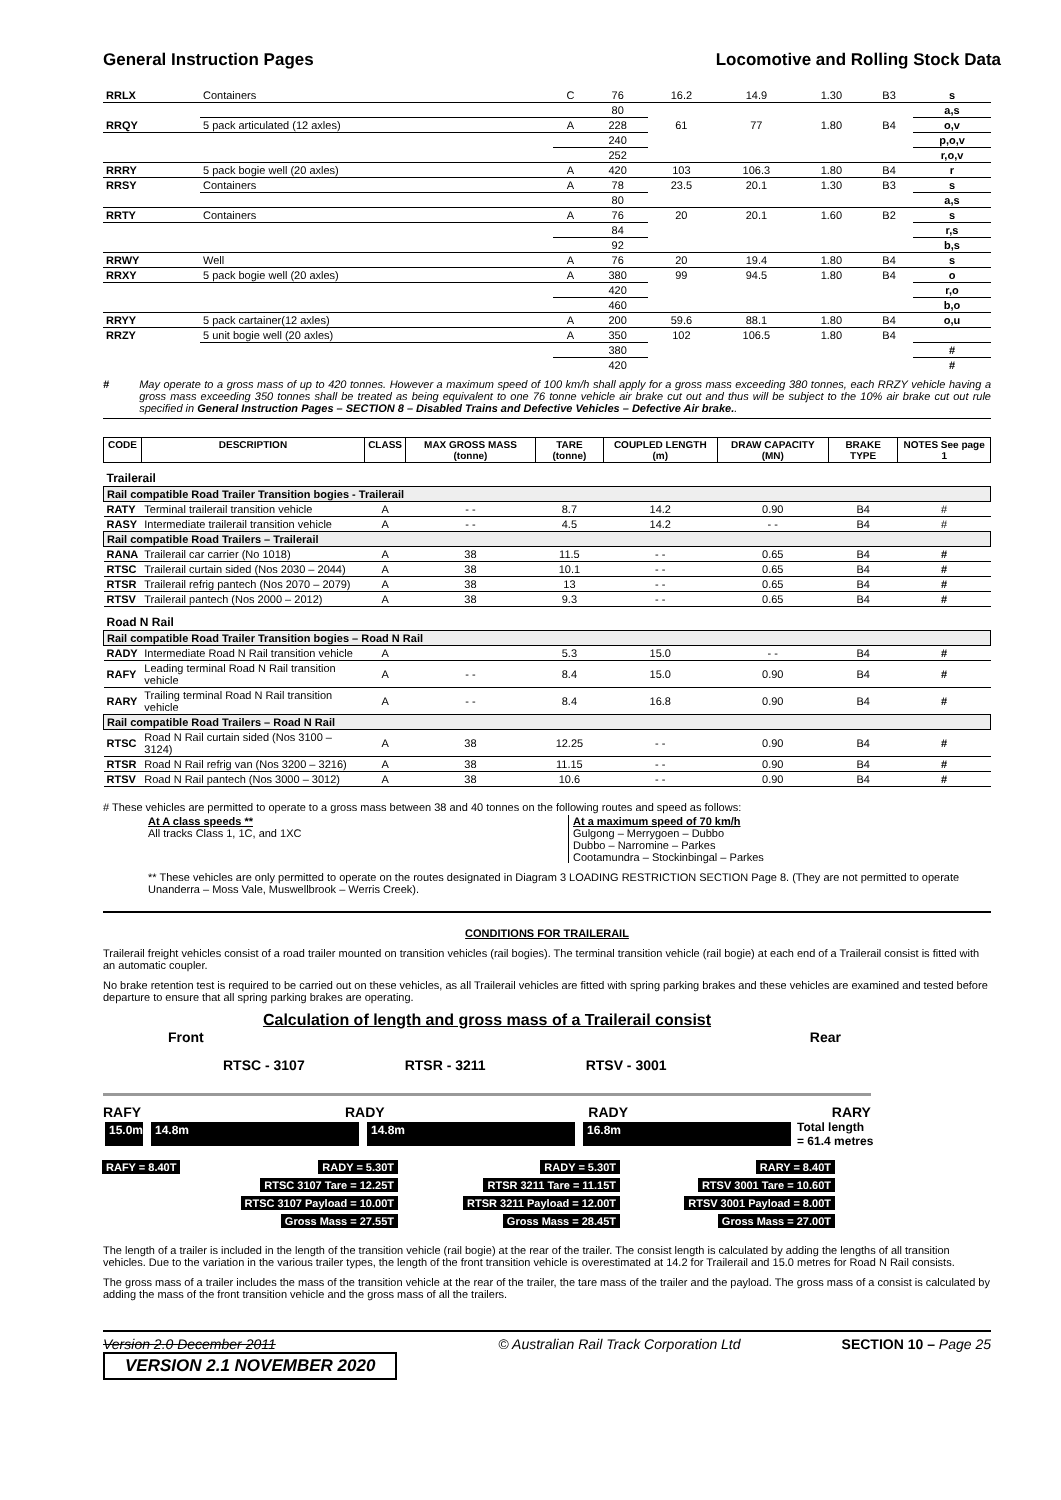General Instruction Pages Locomotive and Rolling Stock Data
| RRLX | Containers | C | 76 | 16.2 | 14.9 | 1.30 | B3 | s |
| | | | 80 | | | | | a,s |
| RRQY | 5 pack articulated (12 axles) | A | 228 | 61 | 77 | 1.80 | B4 | o,v |
| | | | 240 | | | | | p,o,v |
| | | | 252 | | | | | r,o,v |
| RRRY | 5 pack bogie well (20 axles) | A | 420 | 103 | 106.3 | 1.80 | B4 | r |
| RRSY | Containers | A | 78 | 23.5 | 20.1 | 1.30 | B3 | s |
| | | | 80 | | | | | a,s |
| RRTY | Containers | A | 76 | 20 | 20.1 | 1.60 | B2 | s |
| | | | 84 | | | | | r,s |
| | | | 92 | | | | | b,s |
| RRWY | Well | A | 76 | 20 | 19.4 | 1.80 | B4 | s |
| RRXY | 5 pack bogie well (20 axles) | A | 380 | 99 | 94.5 | 1.80 | B4 | o |
| | | | 420 | | | | | r,o |
| | | | 460 | | | | | b,o |
| RRYY | 5 pack cartainer(12 axles) | A | 200 | 59.6 | 88.1 | 1.80 | B4 | o,u |
| RRZY | 5 unit bogie well (20 axles) | A | 350 | 102 | 106.5 | 1.80 | B4 | |
| | | | 380 | | | | | # |
| | | | 420 | | | | | # |
# May operate to a gross mass of up to 420 tonnes. However a maximum speed of 100 km/h shall apply for a gross mass exceeding 380 tonnes, each RRZY vehicle having a gross mass exceeding 350 tonnes shall be treated as being equivalent to one 76 tonne vehicle air brake cut out and thus will be subject to the 10% air brake cut out rule specified in General Instruction Pages – SECTION 8 – Disabled Trains and Defective Vehicles – Defective Air brake..
| CODE | DESCRIPTION | CLASS | MAX GROSS MASS (tonne) | TARE (tonne) | COUPLED LENGTH (m) | DRAW CAPACITY (MN) | BRAKE TYPE | NOTES See page 1 |
| --- | --- | --- | --- | --- | --- | --- | --- | --- |
| Trailerail | | | | | | | | |
| Rail compatible Road Trailer Transition bogies - Trailerail | | | | | | | | |
| RATY | Terminal trailerail transition vehicle | A | - - | 8.7 | 14.2 | 0.90 | B4 | # |
| RASY | Intermediate trailerail transition vehicle | A | - - | 4.5 | 14.2 | - - | B4 | # |
| Rail compatible Road Trailers – Trailerail | | | | | | | | |
| RANA | Trailerail car carrier (No 1018) | A | 38 | 11.5 | - - | 0.65 | B4 | # |
| RTSC | Trailerail curtain sided (Nos 2030 – 2044) | A | 38 | 10.1 | - - | 0.65 | B4 | # |
| RTSR | Trailerail refrig pantech (Nos 2070 – 2079) | A | 38 | 13 | - - | 0.65 | B4 | # |
| RTSV | Trailerail pantech (Nos 2000 – 2012) | A | 38 | 9.3 | - - | 0.65 | B4 | # |
| Road N Rail | | | | | | | | |
| Rail compatible Road Trailer Transition bogies – Road N Rail | | | | | | | | |
| RADY | Intermediate Road N Rail transition vehicle | A | | 5.3 | 15.0 | - - | B4 | # |
| RAFY | Leading terminal Road N Rail transition vehicle | A | - - | 8.4 | 15.0 | 0.90 | B4 | # |
| RARY | Trailing terminal Road N Rail transition vehicle | A | - - | 8.4 | 16.8 | 0.90 | B4 | # |
| Rail compatible Road Trailers – Road N Rail | | | | | | | | |
| RTSC | Road N Rail curtain sided (Nos 3100 – 3124) | A | 38 | 12.25 | - - | 0.90 | B4 | # |
| RTSR | Road N Rail refrig van (Nos 3200 – 3216) | A | 38 | 11.15 | - - | 0.90 | B4 | # |
| RTSV | Road N Rail pantech (Nos 3000 – 3012) | A | 38 | 10.6 | - - | 0.90 | B4 | # |
# These vehicles are permitted to operate to a gross mass between 38 and 40 tonnes on the following routes and speed as follows:
At A class speeds **
All tracks Class 1, 1C, and 1XC
At a maximum speed of 70 km/h
Gulgong – Merrygoen – Dubbo
Dubbo – Narromine – Parkes
Cootamundra – Stockinbingal – Parkes
** These vehicles are only permitted to operate on the routes designated in Diagram 3 LOADING RESTRICTION SECTION Page 8. (They are not permitted to operate Unanderra – Moss Vale, Muswellbrook – Werris Creek).
CONDITIONS FOR TRAILERAIL
Trailerail freight vehicles consist of a road trailer mounted on transition vehicles (rail bogies). The terminal transition vehicle (rail bogie) at each end of a Trailerail consist is fitted with an automatic coupler.
No brake retention test is required to be carried out on these vehicles, as all Trailerail vehicles are fitted with spring parking brakes and these vehicles are examined and tested before departure to ensure that all spring parking brakes are operating.
Calculation of length and gross mass of a Trailerail consist
Front Rear
RTSC - 3107 RTSR - 3211 RTSV - 3001
RAFY RADY RADY RARY
15.0m 14.8m 14.8m 16.8m Total length
= 61.4 metres
RAFY = 8.40T RADY = 5.30T
RTSC 3107 Tare = 12.25T
RTSC 3107 Payload = 10.00T
Gross Mass = 27.55T
RADY = 5.30T
RTSR 3211 Tare = 11.15T
RTSR 3211 Payload = 12.00T
Gross Mass = 28.45T
RARY = 8.40T
RTSV 3001 Tare = 10.60T
RTSV 3001 Payload = 8.00T
Gross Mass = 27.00T
The length of a trailer is included in the length of the transition vehicle (rail bogie) at the rear of the trailer. The consist length is calculated by adding the lengths of all transition vehicles. Due to the variation in the various trailer types, the length of the front transition vehicle is overestimated at 14.2 for Trailerail and 15.0 metres for Road N Rail consists.
The gross mass of a trailer includes the mass of the transition vehicle at the rear of the trailer, the tare mass of the trailer and the payload. The gross mass of a consist is calculated by adding the mass of the front transition vehicle and the gross mass of all the trailers.
Version 2.0 December 2011
VERSION 2.1 NOVEMBER 2020 © Australian Rail Track Corporation Ltd SECTION 10 – Page 25